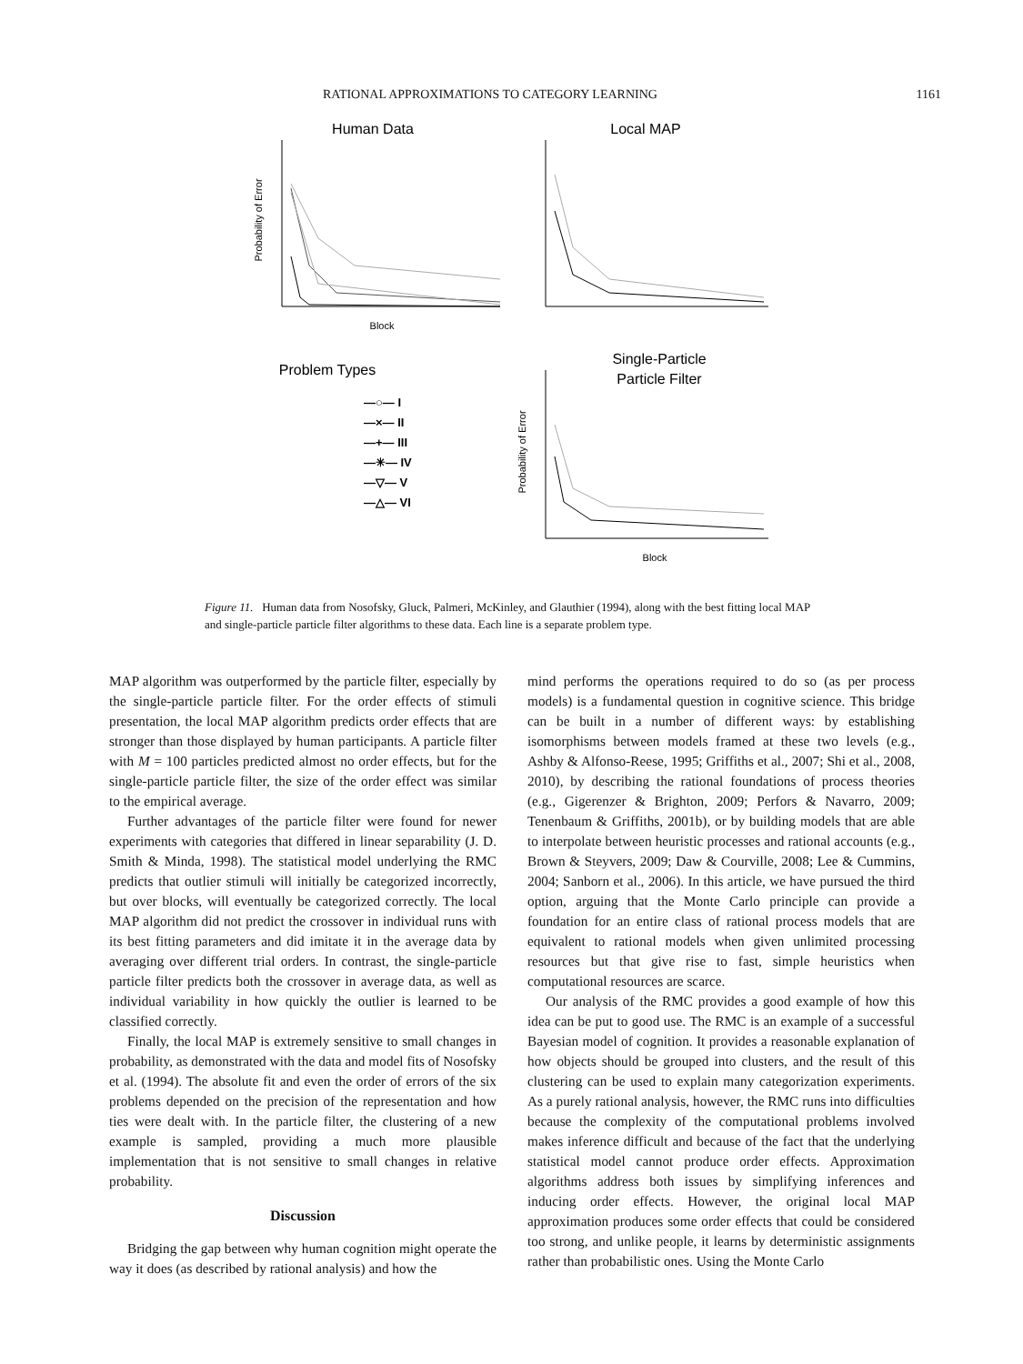RATIONAL APPROXIMATIONS TO CATEGORY LEARNING 1161
Human Data
Local MAP
Single-Particle
Particle Filter
Problem Types
Block
Block
Probability of Error
Probability of Error
—○— I
—×— II
—+— III
—✳— IV
—▽— V
—△— VI
Figure 11. Human data from Nosofsky, Gluck, Palmeri, McKinley, and Glauthier (1994), along with the best fitting local MAP and single-particle particle filter algorithms to these data. Each line is a separate problem type.
MAP algorithm was outperformed by the particle filter, especially by the single-particle particle filter. For the order effects of stimuli presentation, the local MAP algorithm predicts order effects that are stronger than those displayed by human participants. A particle filter with M = 100 particles predicted almost no order effects, but for the single-particle particle filter, the size of the order effect was similar to the empirical average.
Further advantages of the particle filter were found for newer experiments with categories that differed in linear separability (J. D. Smith & Minda, 1998). The statistical model underlying the RMC predicts that outlier stimuli will initially be categorized incorrectly, but over blocks, will eventually be categorized correctly. The local MAP algorithm did not predict the crossover in individual runs with its best fitting parameters and did imitate it in the average data by averaging over different trial orders. In contrast, the single-particle particle filter predicts both the crossover in average data, as well as individual variability in how quickly the outlier is learned to be classified correctly.
Finally, the local MAP is extremely sensitive to small changes in probability, as demonstrated with the data and model fits of Nosofsky et al. (1994). The absolute fit and even the order of errors of the six problems depended on the precision of the representation and how ties were dealt with. In the particle filter, the clustering of a new example is sampled, providing a much more plausible implementation that is not sensitive to small changes in relative probability.
Discussion
Bridging the gap between why human cognition might operate the way it does (as described by rational analysis) and how the
mind performs the operations required to do so (as per process models) is a fundamental question in cognitive science. This bridge can be built in a number of different ways: by establishing isomorphisms between models framed at these two levels (e.g., Ashby & Alfonso-Reese, 1995; Griffiths et al., 2007; Shi et al., 2008, 2010), by describing the rational foundations of process theories (e.g., Gigerenzer & Brighton, 2009; Perfors & Navarro, 2009; Tenenbaum & Griffiths, 2001b), or by building models that are able to interpolate between heuristic processes and rational accounts (e.g., Brown & Steyvers, 2009; Daw & Courville, 2008; Lee & Cummins, 2004; Sanborn et al., 2006). In this article, we have pursued the third option, arguing that the Monte Carlo principle can provide a foundation for an entire class of rational process models that are equivalent to rational models when given unlimited processing resources but that give rise to fast, simple heuristics when computational resources are scarce.
Our analysis of the RMC provides a good example of how this idea can be put to good use. The RMC is an example of a successful Bayesian model of cognition. It provides a reasonable explanation of how objects should be grouped into clusters, and the result of this clustering can be used to explain many categorization experiments. As a purely rational analysis, however, the RMC runs into difficulties because the complexity of the computational problems involved makes inference difficult and because of the fact that the underlying statistical model cannot produce order effects. Approximation algorithms address both issues by simplifying inferences and inducing order effects. However, the original local MAP approximation produces some order effects that could be considered too strong, and unlike people, it learns by deterministic assignments rather than probabilistic ones. Using the Monte Carlo